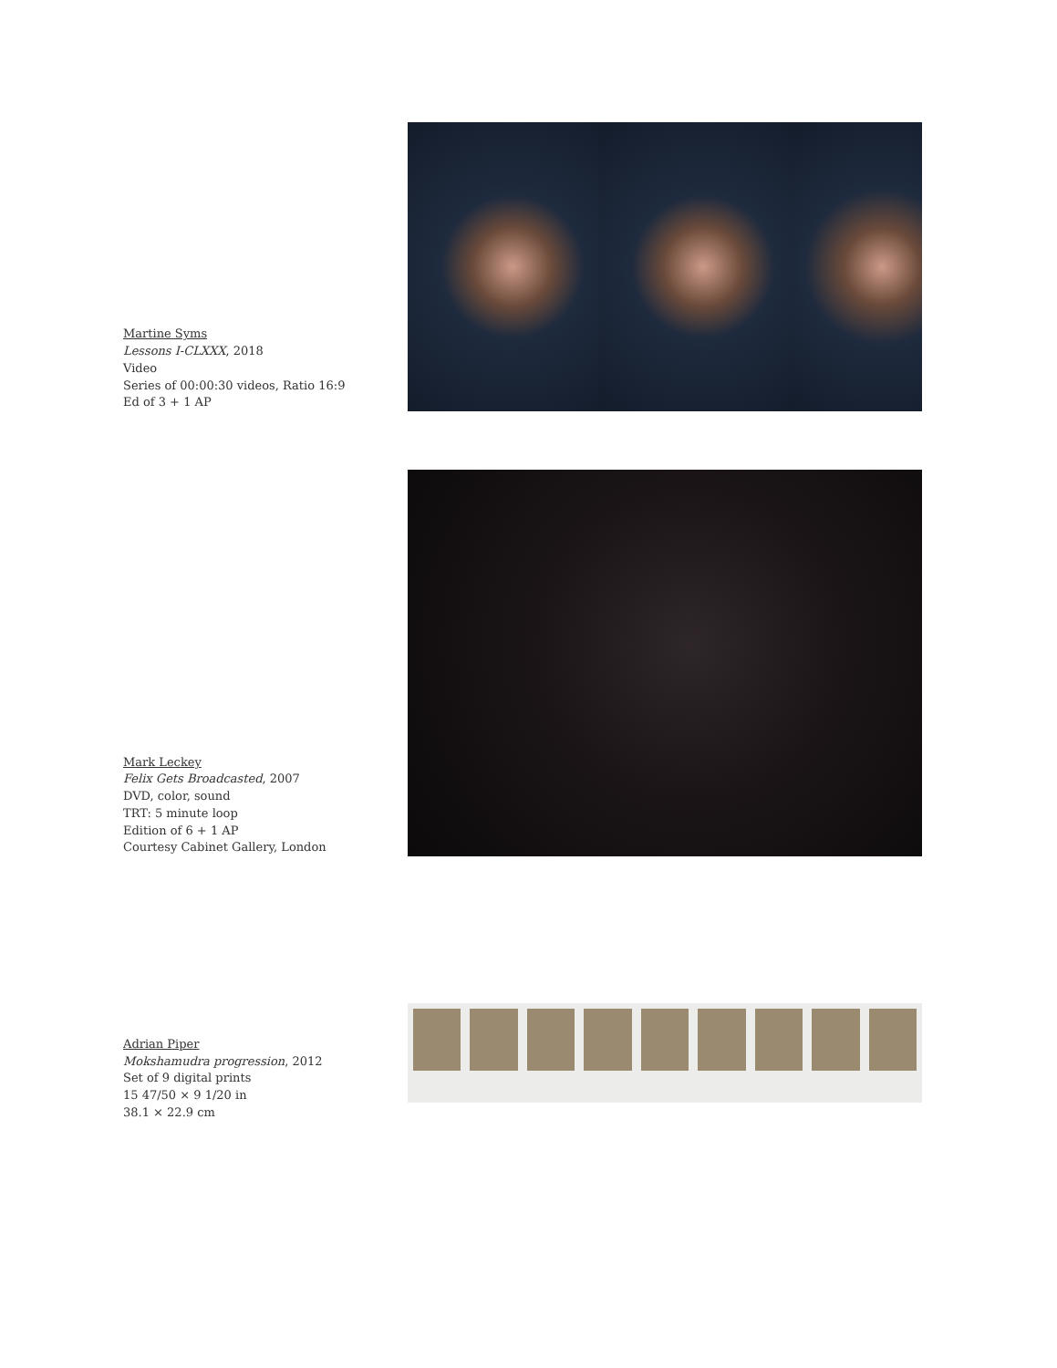Martine Syms
Lessons I-CLXXX, 2018
Video
Series of 00:00:30 videos, Ratio 16:9
Ed of 3 + 1 AP
Mark Leckey
Felix Gets Broadcasted, 2007
DVD, color, sound
TRT: 5 minute loop
Edition of 6 + 1 AP
Courtesy Cabinet Gallery, London
Adrian Piper
Mokshamudra progression, 2012
Set of 9 digital prints
15 47/50 × 9 1/20 in
38.1 × 22.9 cm